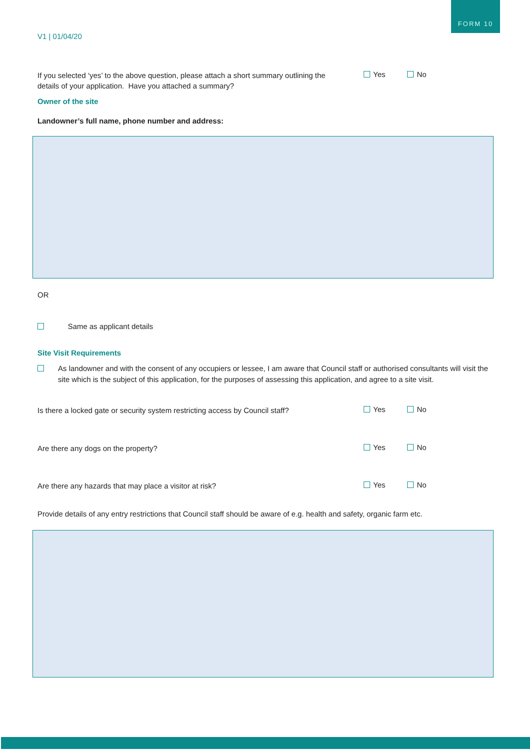FORM 10
V1 | 01/04/20
If you selected ‘yes’ to the above question, please attach a short summary outlining the details of your application. Have you attached a summary?
Yes No
Owner of the site
Landowner’s full name, phone number and address:
OR
Same as applicant details
Site Visit Requirements
As landowner and with the consent of any occupiers or lessee, I am aware that Council staff or authorised consultants will visit the site which is the subject of this application, for the purposes of assessing this application, and agree to a site visit.
Is there a locked gate or security system restricting access by Council staff?
Yes No
Are there any dogs on the property?
Yes No
Are there any hazards that may place a visitor at risk?
Yes No
Provide details of any entry restrictions that Council staff should be aware of e.g. health and safety, organic farm etc.